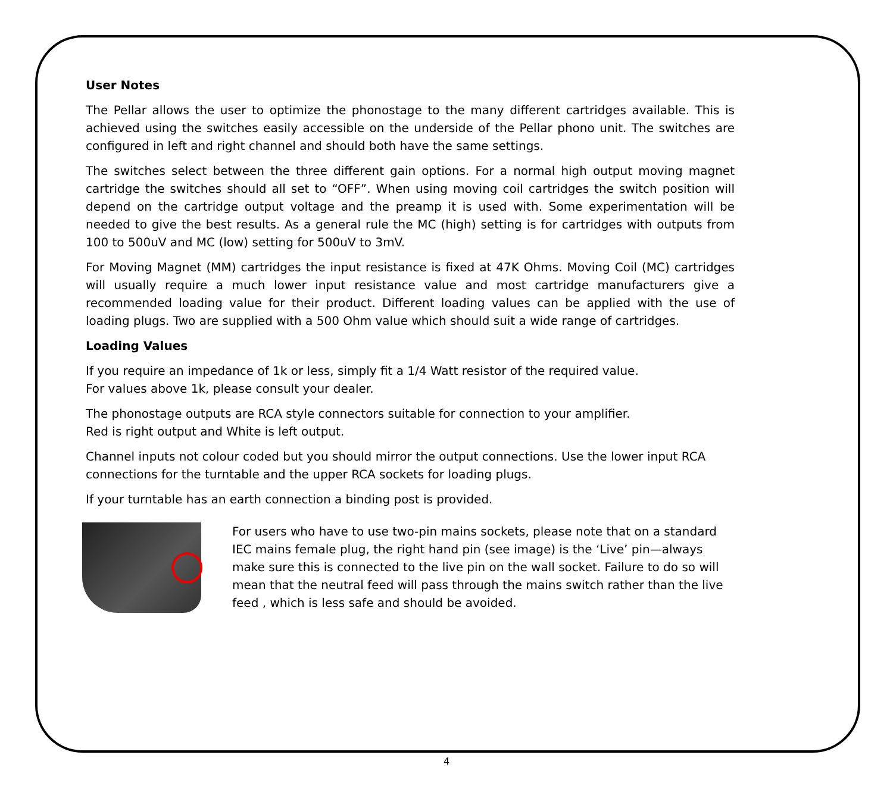User Notes
The Pellar allows the user to optimize the phonostage to the many different cartridges available. This is achieved using the switches easily accessible on the underside of the Pellar phono unit. The switches are configured in left and right channel and should both have the same settings.
The switches select between the three different gain options. For a normal high output moving magnet cartridge the switches should all set to “OFF”. When using moving coil cartridges the switch position will depend on the cartridge output voltage and the preamp it is used with. Some experimentation will be needed to give the best results. As a general rule the MC (high) setting is for cartridges with outputs from 100 to 500uV and MC (low) setting for 500uV to 3mV.
For Moving Magnet (MM) cartridges the input resistance is fixed at 47K Ohms. Moving Coil (MC) cartridges will usually require a much lower input resistance value and most cartridge manufacturers give a recommended loading value for their product. Different loading values can be applied with the use of loading plugs. Two are supplied with a 500 Ohm value which should suit a wide range of cartridges.
Loading Values
If you require an impedance of 1k or less, simply fit a 1/4 Watt resistor of the required value.
For values above 1k, please consult your dealer.
The phonostage outputs are RCA style connectors suitable for connection to your amplifier.
Red is right output and White is left output.
Channel inputs not colour coded but you should mirror the output connections. Use the lower input RCA connections for the turntable and the upper RCA sockets for loading plugs.
If your turntable has an earth connection a binding post is provided.
For users who have to use two-pin mains sockets, please note that on a standard IEC mains female plug, the right hand pin (see image) is the ‘Live’ pin—always make sure this is connected to the live pin on the wall socket. Failure to do so will mean that the neutral feed will pass through the mains switch rather than the live feed , which is less safe and should be avoided.
4